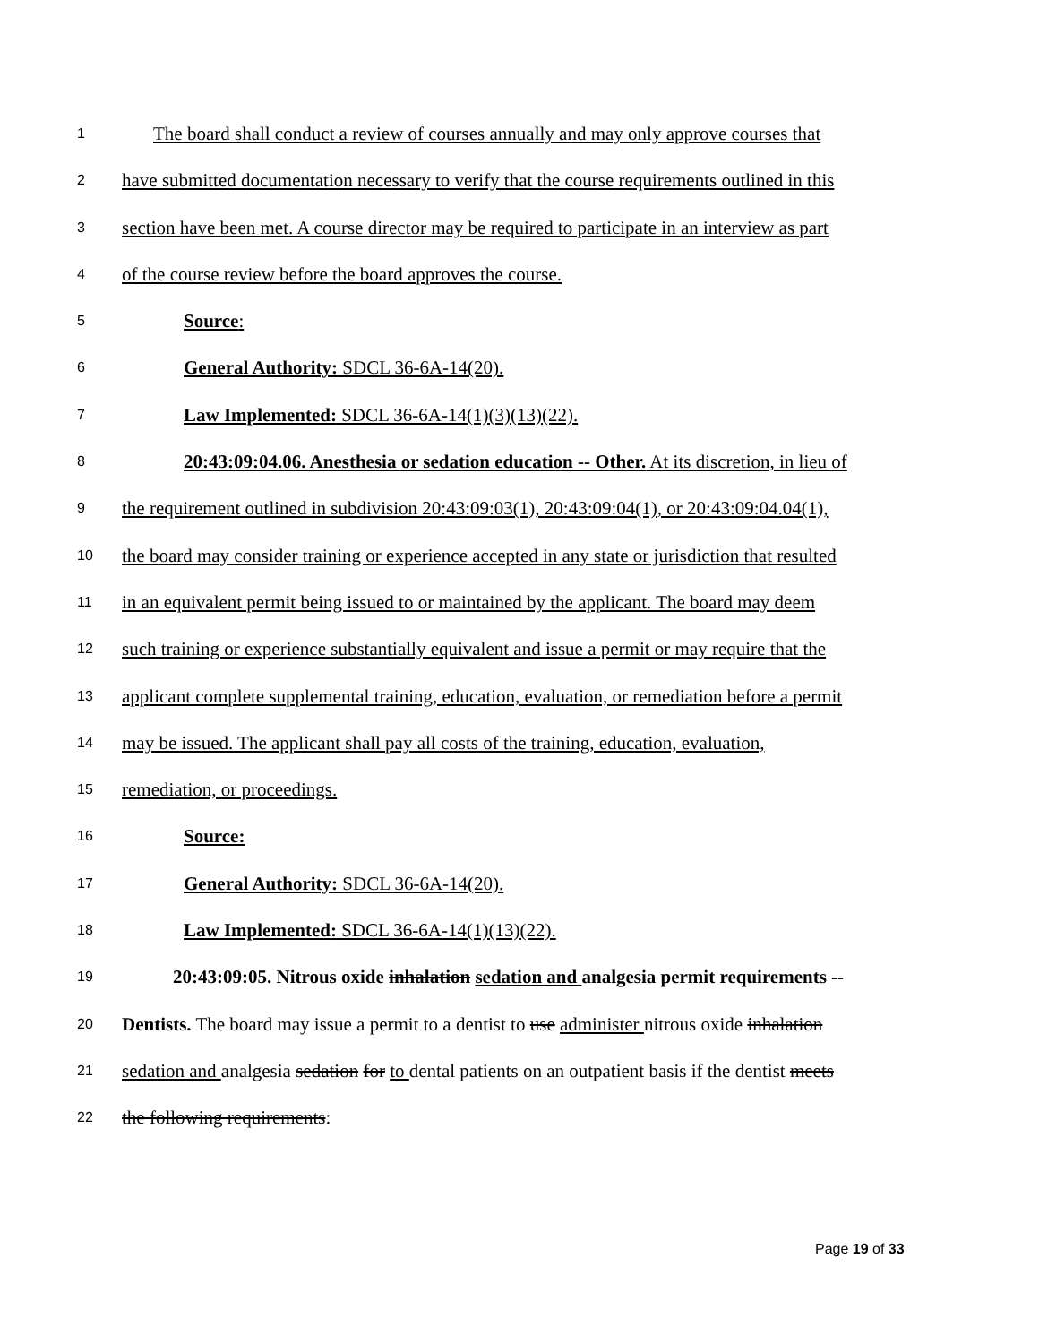1 The board shall conduct a review of courses annually and may only approve courses that
2 have submitted documentation necessary to verify that the course requirements outlined in this
3 section have been met. A course director may be required to participate in an interview as part
4 of the course review before the board approves the course.
5 Source:
6 General Authority: SDCL 36-6A-14(20).
7 Law Implemented: SDCL 36-6A-14(1)(3)(13)(22).
8 20:43:09:04.06. Anesthesia or sedation education -- Other. At its discretion, in lieu of
9 the requirement outlined in subdivision 20:43:09:03(1), 20:43:09:04(1), or 20:43:09:04.04(1),
10 the board may consider training or experience accepted in any state or jurisdiction that resulted
11 in an equivalent permit being issued to or maintained by the applicant. The board may deem
12 such training or experience substantially equivalent and issue a permit or may require that the
13 applicant complete supplemental training, education, evaluation, or remediation before a permit
14 may be issued. The applicant shall pay all costs of the training, education, evaluation,
15 remediation, or proceedings.
16 Source:
17 General Authority: SDCL 36-6A-14(20).
18 Law Implemented: SDCL 36-6A-14(1)(13)(22).
19 20:43:09:05. Nitrous oxide inhalation sedation and analgesia permit requirements --
20 Dentists. The board may issue a permit to a dentist to use administer nitrous oxide inhalation
21 sedation and analgesia sedation for to dental patients on an outpatient basis if the dentist meets
22 the following requirements:
Page 19 of 33